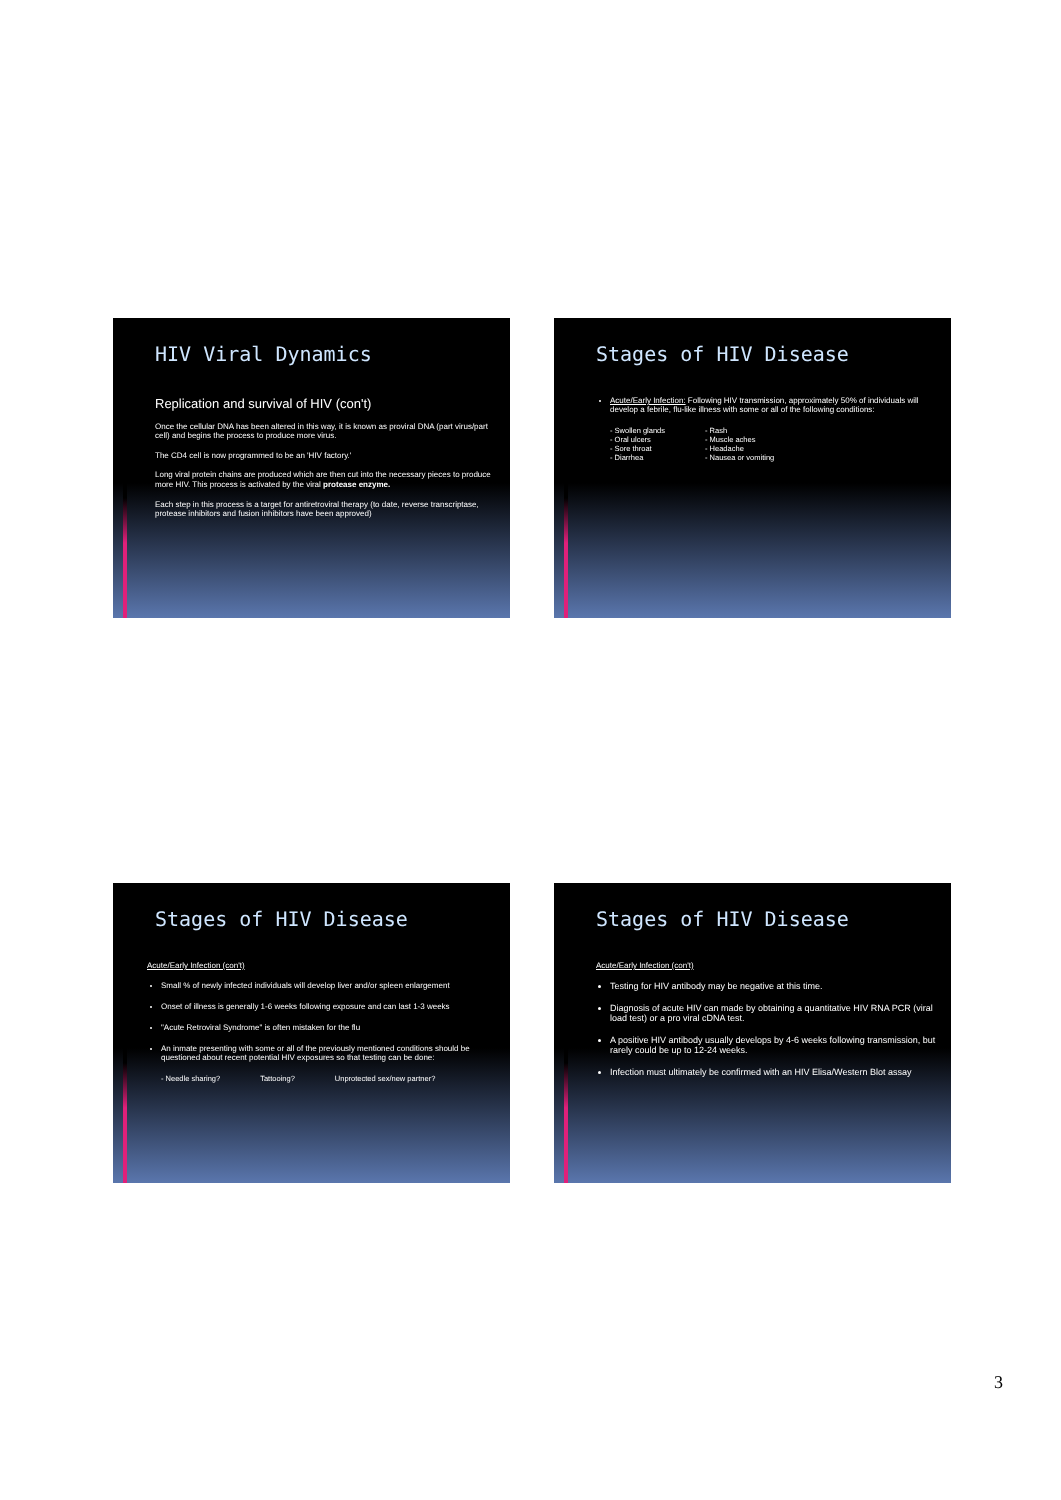HIV Viral Dynamics
Replication and survival of HIV (con't)
Once the cellular DNA has been altered in this way, it is known as proviral DNA (part virus/part cell) and begins the process to produce more virus.
The CD4 cell is now programmed to be an 'HIV factory.'
Long viral protein chains are produced which are then cut into the necessary pieces to produce more HIV. This process is activated by the viral protease enzyme.
Each step in this process is a target for antiretroviral therapy (to date, reverse transcriptase, protease inhibitors and fusion inhibitors have been approved)
Stages of HIV Disease
Acute/Early Infection: Following HIV transmission, approximately 50% of individuals will develop a febrile, flu-like illness with some or all of the following conditions:
- Swollen glands
- Oral ulcers
- Sore throat
- Diarrhea
- Rash
- Muscle aches
- Headache
- Nausea or vomiting
Stages of HIV Disease
Acute/Early Infection (con't)
Small % of newly infected individuals will develop liver and/or spleen enlargement
Onset of illness is generally 1-6 weeks following exposure and can last 1-3 weeks
"Acute Retroviral Syndrome" is often mistaken for the flu
An inmate presenting with some or all of the previously mentioned conditions should be questioned about recent potential HIV exposures so that testing can be done:
- Needle sharing? Tattooing? Unprotected sex/new partner?
Stages of HIV Disease
Acute/Early Infection (con't)
Testing for HIV antibody may be negative at this time.
Diagnosis of acute HIV can made by obtaining a quantitative HIV RNA PCR (viral load test) or a pro viral cDNA test.
A positive HIV antibody usually develops by 4-6 weeks following transmission, but rarely could be up to 12-24 weeks.
Infection must ultimately be confirmed with an HIV Elisa/Western Blot assay
3